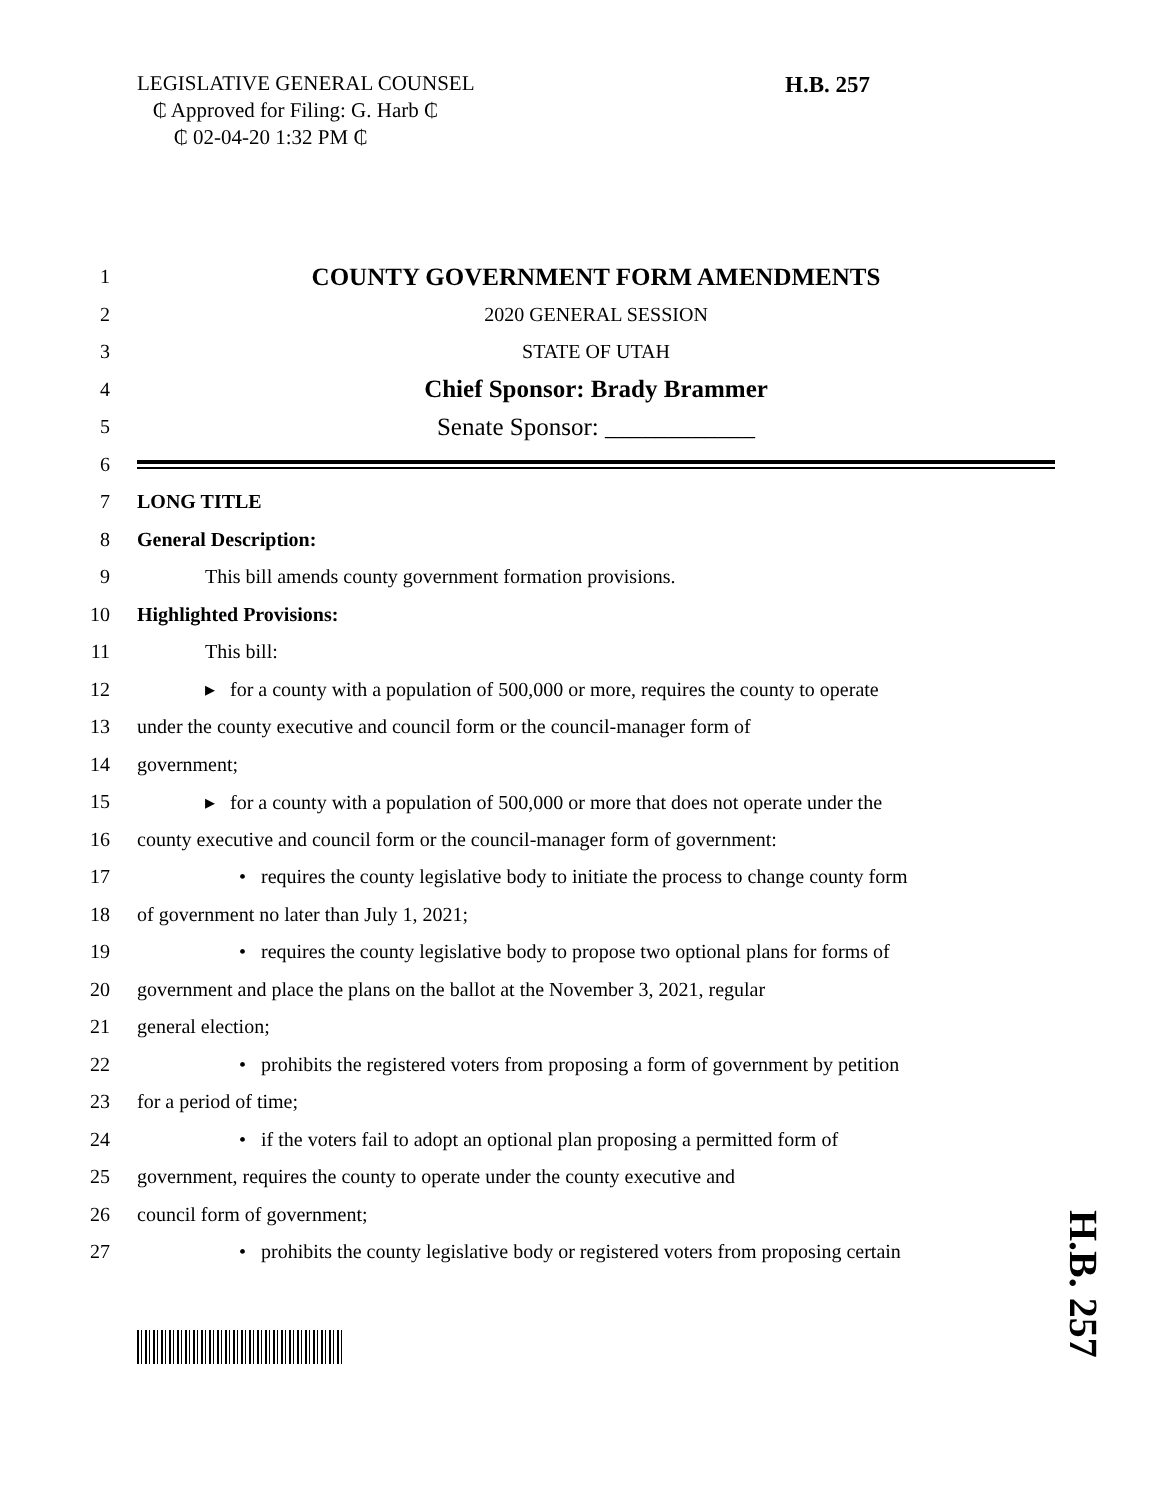LEGISLATIVE GENERAL COUNSEL
₵ Approved for Filing: G. Harb ₵
₵ 02-04-20 1:32 PM ₵
H.B. 257
1 COUNTY GOVERNMENT FORM AMENDMENTS
2 2020 GENERAL SESSION
3 STATE OF UTAH
4 Chief Sponsor: Brady Brammer
5 Senate Sponsor: ____________
6
7 LONG TITLE
8 General Description:
9 This bill amends county government formation provisions.
10 Highlighted Provisions:
11 This bill:
12 ▸ for a county with a population of 500,000 or more, requires the county to operate
13 under the county executive and council form or the council-manager form of
14 government;
15 ▸ for a county with a population of 500,000 or more that does not operate under the
16 county executive and council form or the council-manager form of government:
17 • requires the county legislative body to initiate the process to change county form
18 of government no later than July 1, 2021;
19 • requires the county legislative body to propose two optional plans for forms of
20 government and place the plans on the ballot at the November 3, 2021, regular
21 general election;
22 • prohibits the registered voters from proposing a form of government by petition
23 for a period of time;
24 • if the voters fail to adopt an optional plan proposing a permitted form of
25 government, requires the county to operate under the county executive and
26 council form of government;
27 • prohibits the county legislative body or registered voters from proposing certain
H.B. 257